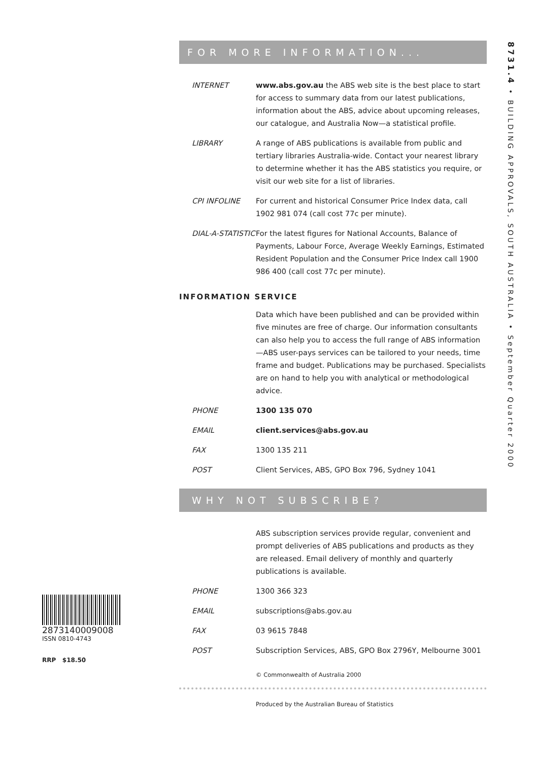2873140009008
ISSN 0810-4743
RRP $18.50
FOR MORE INFORMATION...
INTERNET www.abs.gov.au the ABS web site is the best place to start for access to summary data from our latest publications, information about the ABS, advice about upcoming releases, our catalogue, and Australia Now—a statistical profile.
LIBRARY A range of ABS publications is available from public and tertiary libraries Australia-wide. Contact your nearest library to determine whether it has the ABS statistics you require, or visit our web site for a list of libraries.
CPI INFOLINE For current and historical Consumer Price Index data, call 1902 981 074 (call cost 77c per minute).
DIAL-A-STATISTIC
For the latest figures for National Accounts, Balance of Payments, Labour Force, Average Weekly Earnings, Estimated Resident Population and the Consumer Price Index call 1900 986 400 (call cost 77c per minute).
INFORMATION SERVICE
Data which have been published and can be provided within five minutes are free of charge. Our information consultants can also help you to access the full range of ABS information—ABS user-pays services can be tailored to your needs, time frame and budget. Publications may be purchased. Specialists are on hand to help you with analytical or methodological advice.
PHONE 1300 135 070
EMAIL client.services@abs.gov.au
FAX 1300 135 211
POST Client Services, ABS, GPO Box 796, Sydney 1041
WHY NOT SUBSCRIBE?
ABS subscription services provide regular, convenient and prompt deliveries of ABS publications and products as they are released. Email delivery of monthly and quarterly publications is available.
PHONE 1300 366 323
EMAIL subscriptions@abs.gov.au
FAX 03 9615 7848
POST Subscription Services, ABS, GPO Box 2796Y, Melbourne 3001
© Commonwealth of Australia 2000
Produced by the Australian Bureau of Statistics
8731.4 • BUILDING APPROVALS, SOUTH AUSTRALIA • September Quarter 2000